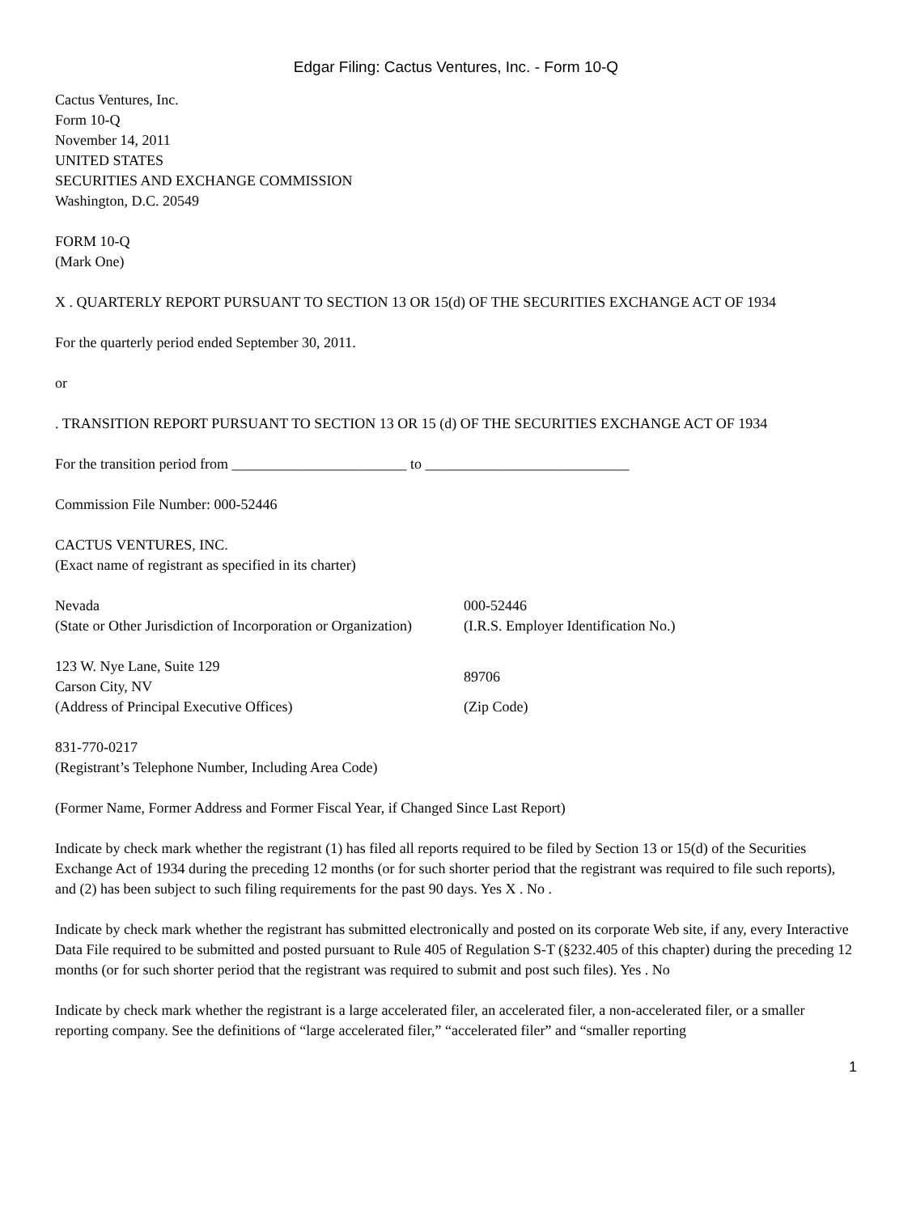Edgar Filing: Cactus Ventures, Inc. - Form 10-Q
Cactus Ventures, Inc.
Form 10-Q
November 14, 2011
UNITED STATES
SECURITIES AND EXCHANGE COMMISSION
Washington, D.C. 20549
FORM 10-Q
(Mark One)
X . QUARTERLY REPORT PURSUANT TO SECTION 13 OR 15(d) OF THE SECURITIES EXCHANGE ACT OF 1934
For the quarterly period ended September 30, 2011.
or
. TRANSITION REPORT PURSUANT TO SECTION 13 OR 15 (d) OF THE SECURITIES EXCHANGE ACT OF 1934
For the transition period from ________________________ to ____________________________
Commission File Number: 000-52446
CACTUS VENTURES, INC.
(Exact name of registrant as specified in its charter)
| Nevada | 000-52446 |
| (State or Other Jurisdiction of Incorporation or Organization) | (I.R.S. Employer Identification No.) |
| 123 W. Nye Lane, Suite 129 Carson City, NV | 89706 |
| (Address of Principal Executive Offices) | (Zip Code) |
831-770-0217
(Registrant’s Telephone Number, Including Area Code)
(Former Name, Former Address and Former Fiscal Year, if Changed Since Last Report)
Indicate by check mark whether the registrant (1) has filed all reports required to be filed by Section 13 or 15(d) of the Securities Exchange Act of 1934 during the preceding 12 months (or for such shorter period that the registrant was required to file such reports), and (2) has been subject to such filing requirements for the past 90 days. Yes X . No .
Indicate by check mark whether the registrant has submitted electronically and posted on its corporate Web site, if any, every Interactive Data File required to be submitted and posted pursuant to Rule 405 of Regulation S-T (§232.405 of this chapter) during the preceding 12 months (or for such shorter period that the registrant was required to submit and post such files). Yes . No
Indicate by check mark whether the registrant is a large accelerated filer, an accelerated filer, a non-accelerated filer, or a smaller reporting company. See the definitions of “large accelerated filer,” “accelerated filer” and “smaller reporting
1